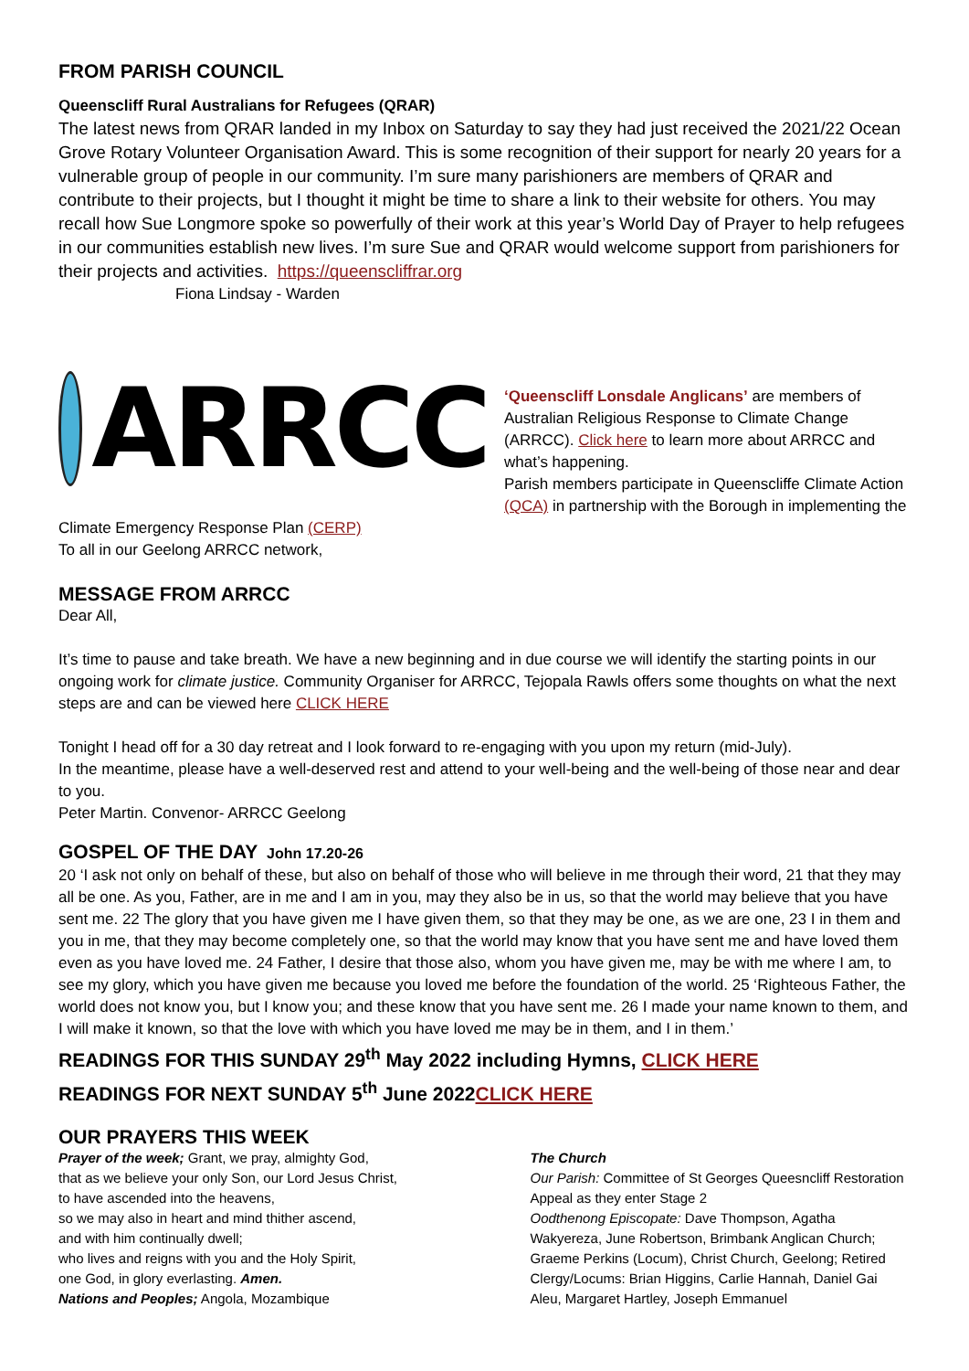FROM PARISH COUNCIL
Queenscliff Rural Australians for Refugees (QRAR)
The latest news from QRAR landed in my Inbox on Saturday to say they had just received the 2021/22 Ocean Grove Rotary Volunteer Organisation Award. This is some recognition of their support for nearly 20 years for a vulnerable group of people in our community. I’m sure many parishioners are members of QRAR and contribute to their projects, but I thought it might be time to share a link to their website for others. You may recall how Sue Longmore spoke so powerfully of their work at this year’s World Day of Prayer to help refugees in our communities establish new lives. I’m sure Sue and QRAR would welcome support from parishioners for their projects and activities. https://queenscliffrar.org
Fiona Lindsay - Warden
ARRCC
‘Queenscliff Lonsdale Anglicans’ are members of Australian Religious Response to Climate Change (ARRCC). Click here to learn more about ARRCC and what’s happening.
Parish members participate in Queenscliffe Climate Action (QCA) in partnership with the Borough in implementing the Climate Emergency Response Plan (CERP)
To all in our Geelong ARRCC network,
MESSAGE FROM ARRCC
Dear All,
It’s time to pause and take breath. We have a new beginning and in due course we will identify the starting points in our ongoing work for climate justice. Community Organiser for ARRCC, Tejopala Rawls offers some thoughts on what the next steps are and can be viewed here CLICK HERE
Tonight I head off for a 30 day retreat and I look forward to re-engaging with you upon my return (mid-July).
In the meantime, please have a well-deserved rest and attend to your well-being and the well-being of those near and dear to you.
Peter Martin. Convenor- ARRCC Geelong
GOSPEL OF THE DAY John 17.20-26
20 ‘I ask not only on behalf of these, but also on behalf of those who will believe in me through their word, 21 that they may all be one. As you, Father, are in me and I am in you, may they also be in us, so that the world may believe that you have sent me. 22 The glory that you have given me I have given them, so that they may be one, as we are one, 23 I in them and you in me, that they may become completely one, so that the world may know that you have sent me and have loved them even as you have loved me. 24 Father, I desire that those also, whom you have given me, may be with me where I am, to see my glory, which you have given me because you loved me before the foundation of the world. 25 ‘Righteous Father, the world does not know you, but I know you; and these know that you have sent me. 26 I made your name known to them, and I will make it known, so that the love with which you have loved me may be in them, and I in them.’
READINGS FOR THIS SUNDAY 29<sup>th</sup> May 2022 including Hymns, CLICK HERE
READINGS FOR NEXT SUNDAY 5<sup>th</sup> June 2022CLICK HERE
OUR PRAYERS THIS WEEK
Prayer of the week; Grant, we pray, almighty God,
that as we believe your only Son, our Lord Jesus Christ,
to have ascended into the heavens,
so we may also in heart and mind thither ascend,
and with him continually dwell;
who lives and reigns with you and the Holy Spirit,
one God, in glory everlasting. Amen.
Nations and Peoples; Angola, Mozambique
The Church
Our Parish: Committee of St Georges Queesncliff Restoration Appeal as they enter Stage 2
Oodthenong Episcopate: Dave Thompson, Agatha Wakyereza, June Robertson, Brimbank Anglican Church; Graeme Perkins (Locum), Christ Church, Geelong; Retired Clergy/Locums: Brian Higgins, Carlie Hannah, Daniel Gai Aleu, Margaret Hartley, Joseph Emmanuel